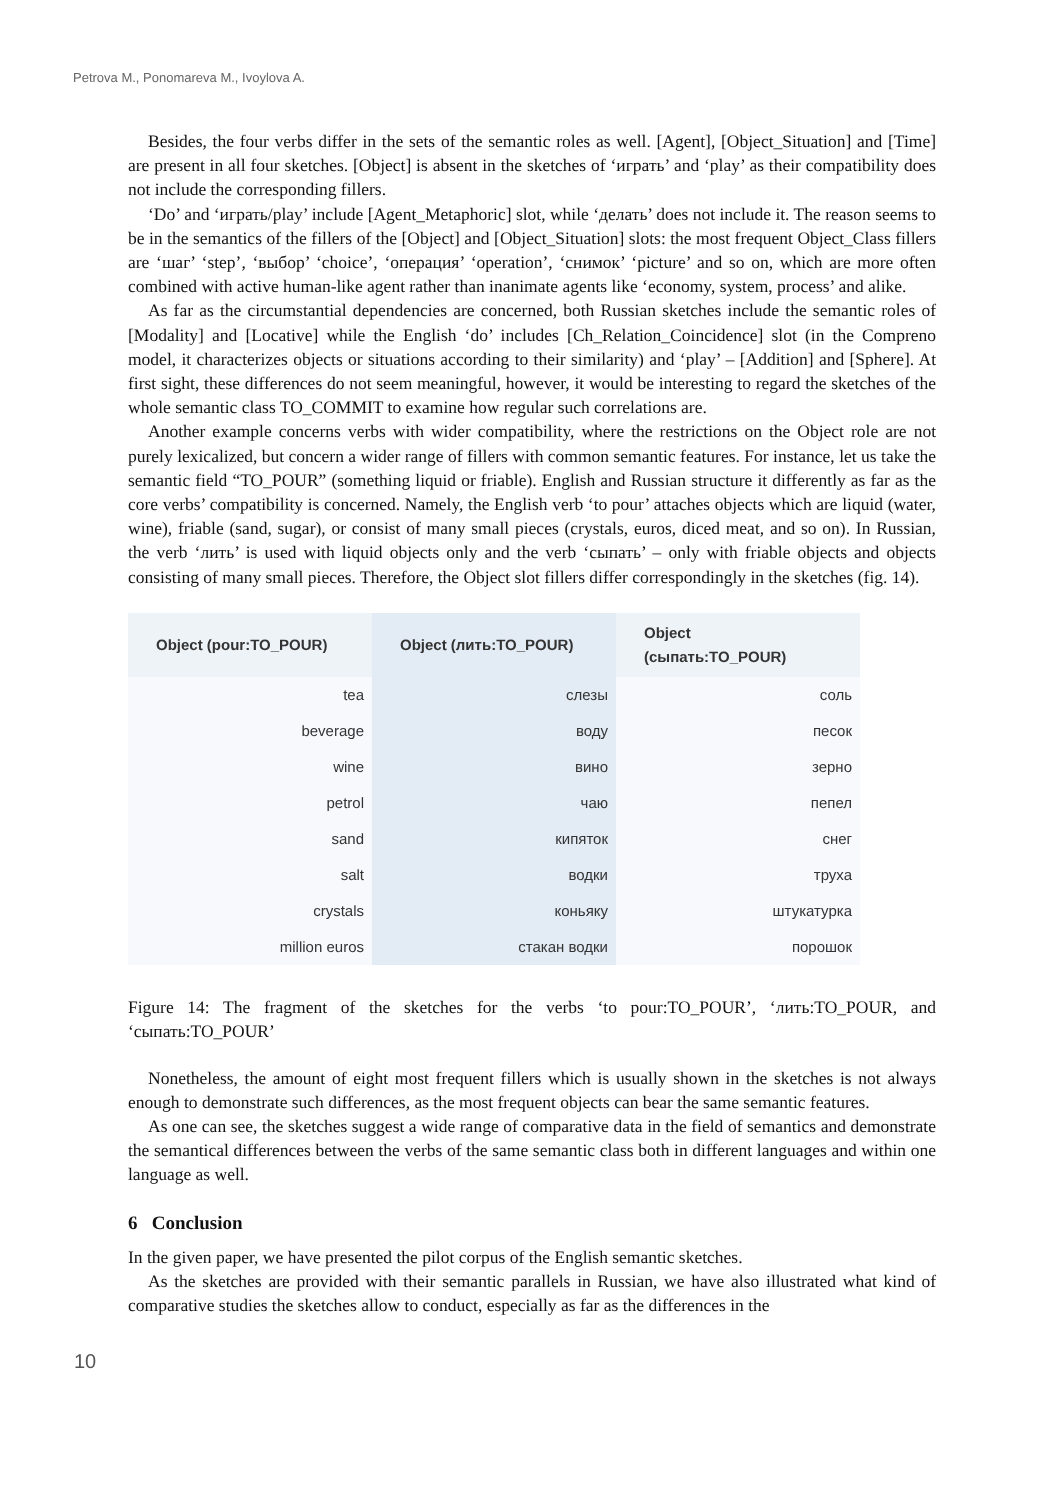Petrova M., Ponomareva M., Ivoylova A.
Besides, the four verbs differ in the sets of the semantic roles as well. [Agent], [Object_Situation] and [Time] are present in all four sketches. [Object] is absent in the sketches of ‘играть’ and ‘play’ as their compatibility does not include the corresponding fillers.
‘Do’ and ‘играть/play’ include [Agent_Metaphoric] slot, while ‘делать’ does not include it. The reason seems to be in the semantics of the fillers of the [Object] and [Object_Situation] slots: the most frequent Object_Class fillers are ‘шаг’ ‘step’, ‘выбор’ ‘choice’, ‘операция’ ‘operation’, ‘снимок’ ‘picture’ and so on, which are more often combined with active human-like agent rather than inanimate agents like ‘economy, system, process’ and alike.
As far as the circumstantial dependencies are concerned, both Russian sketches include the semantic roles of [Modality] and [Locative] while the English ‘do’ includes [Ch_Relation_Coincidence] slot (in the Compreno model, it characterizes objects or situations according to their similarity) and ‘play’ – [Addition] and [Sphere]. At first sight, these differences do not seem meaningful, however, it would be interesting to regard the sketches of the whole semantic class TO_COMMIT to examine how regular such correlations are.
Another example concerns verbs with wider compatibility, where the restrictions on the Object role are not purely lexicalized, but concern a wider range of fillers with common semantic features. For instance, let us take the semantic field “TO_POUR” (something liquid or friable). English and Russian structure it differently as far as the core verbs’ compatibility is concerned. Namely, the English verb ‘to pour’ attaches objects which are liquid (water, wine), friable (sand, sugar), or consist of many small pieces (crystals, euros, diced meat, and so on). In Russian, the verb ‘лить’ is used with liquid objects only and the verb ‘сыпать’ – only with friable objects and objects consisting of many small pieces. Therefore, the Object slot fillers differ correspondingly in the sketches (fig. 14).
| Object (pour:TO_POUR) | Object (лить:TO_POUR) | Object (сыпать:TO_POUR) |
| --- | --- | --- |
| tea | слезы | соль |
| beverage | воду | песок |
| wine | вино | зерно |
| petrol | чаю | пепел |
| sand | кипяток | снег |
| salt | водки | труха |
| crystals | коньяку | штукатурка |
| million euros | стакан водки | порошок |
Figure 14: The fragment of the sketches for the verbs ‘to pour:TO_POUR’, ‘лить:TO_POUR, and ‘сыпать:TO_POUR’
Nonetheless, the amount of eight most frequent fillers which is usually shown in the sketches is not always enough to demonstrate such differences, as the most frequent objects can bear the same semantic features.
As one can see, the sketches suggest a wide range of comparative data in the field of semantics and demonstrate the semantical differences between the verbs of the same semantic class both in different languages and within one language as well.
6 Conclusion
In the given paper, we have presented the pilot corpus of the English semantic sketches.
As the sketches are provided with their semantic parallels in Russian, we have also illustrated what kind of comparative studies the sketches allow to conduct, especially as far as the differences in the
10